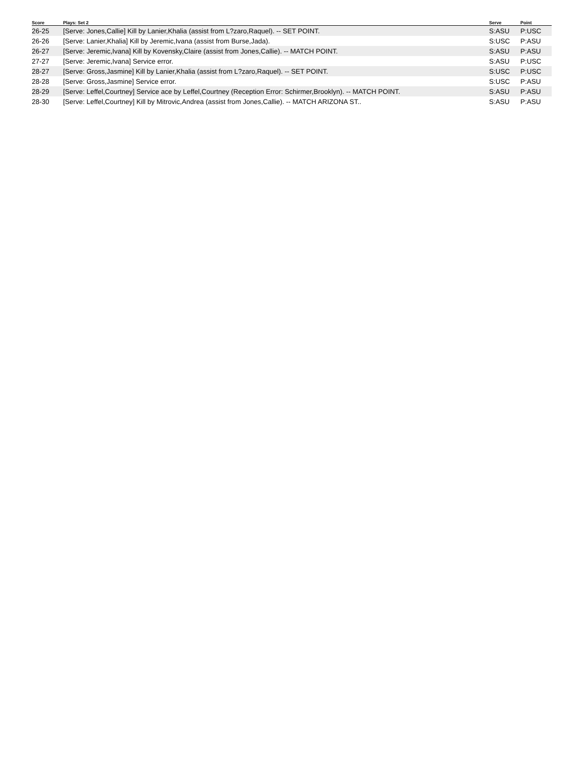| Score | Plays: Set 2 | Serve | Point |
| --- | --- | --- | --- |
| 26-25 | [Serve: Jones,Callie] Kill by Lanier,Khalia (assist from L?zaro,Raquel). -- SET POINT. | S:ASU | P:USC |
| 26-26 | [Serve: Lanier,Khalia] Kill by Jeremic,Ivana (assist from Burse,Jada). | S:USC | P:ASU |
| 26-27 | [Serve: Jeremic,Ivana] Kill by Kovensky,Claire (assist from Jones,Callie). -- MATCH POINT. | S:ASU | P:ASU |
| 27-27 | [Serve: Jeremic,Ivana] Service error. | S:ASU | P:USC |
| 28-27 | [Serve: Gross,Jasmine] Kill by Lanier,Khalia (assist from L?zaro,Raquel). -- SET POINT. | S:USC | P:USC |
| 28-28 | [Serve: Gross,Jasmine] Service error. | S:USC | P:ASU |
| 28-29 | [Serve: Leffel,Courtney] Service ace by Leffel,Courtney (Reception Error: Schirmer,Brooklyn). -- MATCH POINT. | S:ASU | P:ASU |
| 28-30 | [Serve: Leffel,Courtney] Kill by Mitrovic,Andrea (assist from Jones,Callie). -- MATCH ARIZONA ST.. | S:ASU | P:ASU |